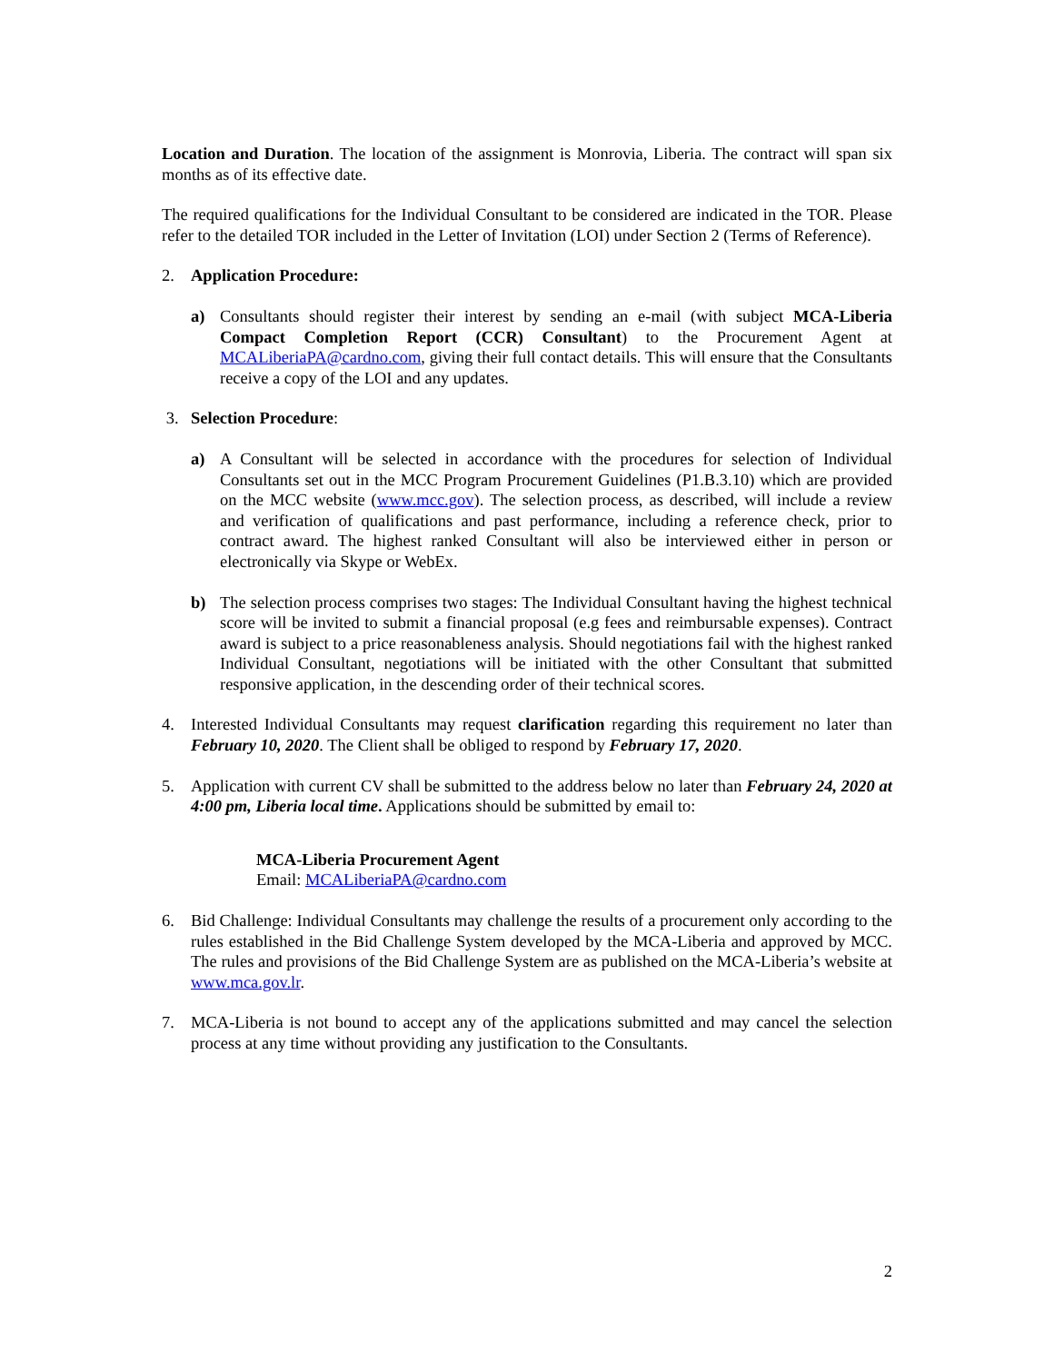Location and Duration. The location of the assignment is Monrovia, Liberia. The contract will span six months as of its effective date.
The required qualifications for the Individual Consultant to be considered are indicated in the TOR. Please refer to the detailed TOR included in the Letter of Invitation (LOI) under Section 2 (Terms of Reference).
2. Application Procedure:
a) Consultants should register their interest by sending an e-mail (with subject MCA-Liberia Compact Completion Report (CCR) Consultant) to the Procurement Agent at MCALiberiaPA@cardno.com, giving their full contact details. This will ensure that the Consultants receive a copy of the LOI and any updates.
3. Selection Procedure:
a) A Consultant will be selected in accordance with the procedures for selection of Individual Consultants set out in the MCC Program Procurement Guidelines (P1.B.3.10) which are provided on the MCC website (www.mcc.gov). The selection process, as described, will include a review and verification of qualifications and past performance, including a reference check, prior to contract award. The highest ranked Consultant will also be interviewed either in person or electronically via Skype or WebEx.
b) The selection process comprises two stages: The Individual Consultant having the highest technical score will be invited to submit a financial proposal (e.g fees and reimbursable expenses). Contract award is subject to a price reasonableness analysis. Should negotiations fail with the highest ranked Individual Consultant, negotiations will be initiated with the other Consultant that submitted responsive application, in the descending order of their technical scores.
4. Interested Individual Consultants may request clarification regarding this requirement no later than February 10, 2020. The Client shall be obliged to respond by February 17, 2020.
5. Application with current CV shall be submitted to the address below no later than February 24, 2020 at 4:00 pm, Liberia local time. Applications should be submitted by email to:
MCA-Liberia Procurement Agent
Email: MCALiberiaPA@cardno.com
6. Bid Challenge: Individual Consultants may challenge the results of a procurement only according to the rules established in the Bid Challenge System developed by the MCA-Liberia and approved by MCC. The rules and provisions of the Bid Challenge System are as published on the MCA-Liberia’s website at www.mca.gov.lr.
7. MCA-Liberia is not bound to accept any of the applications submitted and may cancel the selection process at any time without providing any justification to the Consultants.
2